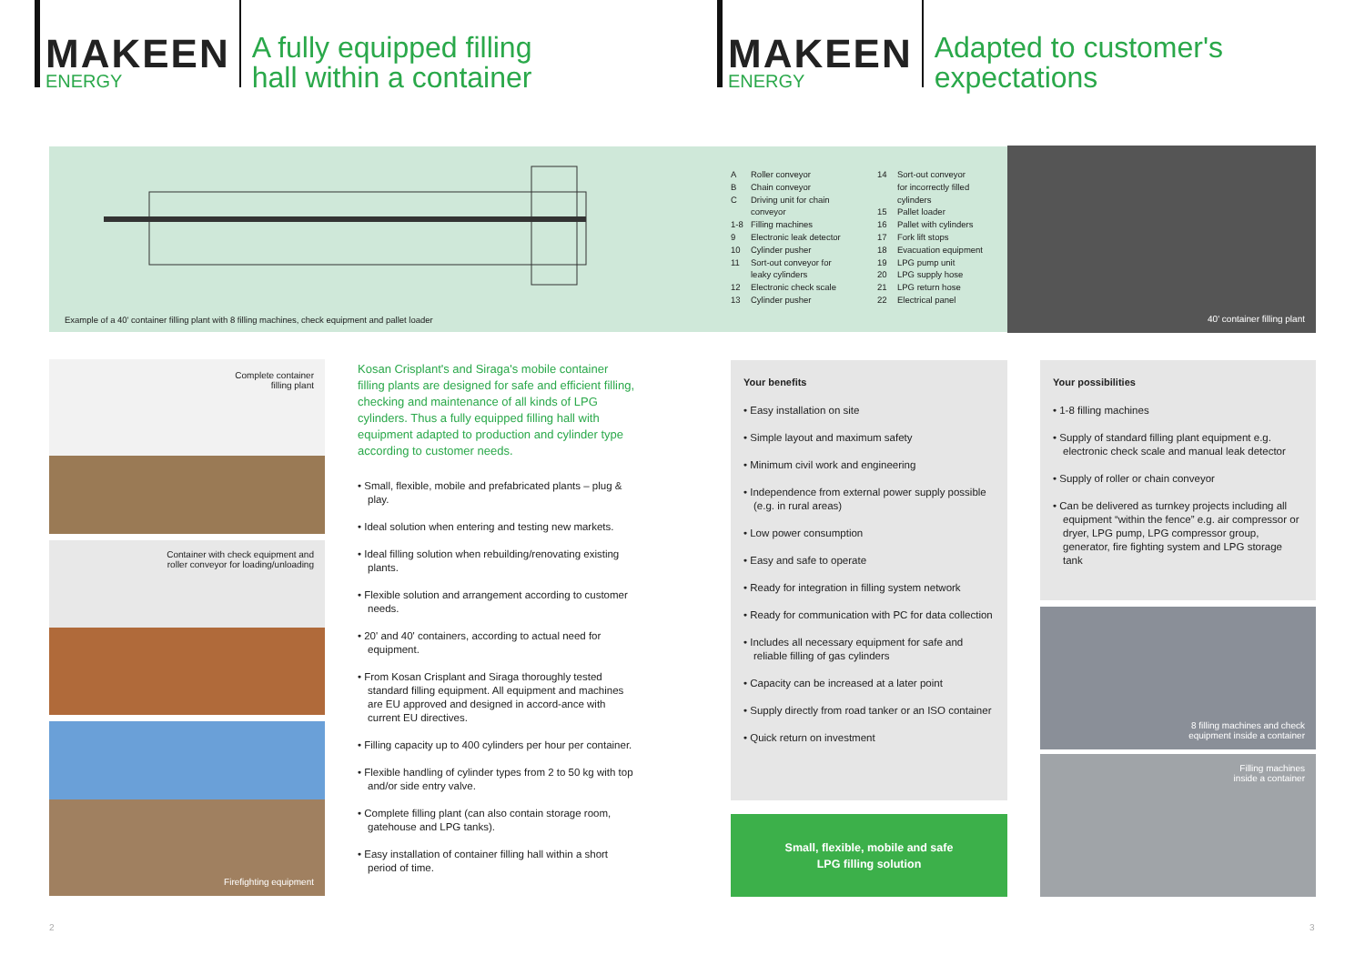MAKEEN
ENERGY
A fully equipped filling
hall within a container
MAKEEN
ENERGY
Adapted to customer's
expectations
Example of a 40' container filling plant with 8 filling machines, check equipment and pallet loader
A Roller conveyor
B Chain conveyor
C Driving unit for chain
conveyor
1-8 Filling machines
9 Electronic leak detector
10 Cylinder pusher
11 Sort-out conveyor for
leaky cylinders
12 Electronic check scale
13 Cylinder pusher
14 Sort-out conveyor
for incorrectly filled
cylinders
15 Pallet loader
16 Pallet with cylinders
17 Fork lift stops
18 Evacuation equipment
19 LPG pump unit
20 LPG supply hose
21 LPG return hose
22 Electrical panel
40' container filling plant
Complete container
filling plant
Container with check equipment and
roller conveyor for loading/unloading
Firefighting equipment
Kosan Crisplant's and Siraga's mobile container filling plants are designed for safe and efficient filling, checking and maintenance of all kinds of LPG cylinders. Thus a fully equipped filling hall with equipment adapted to production and cylinder type according to customer needs.
• Small, flexible, mobile and prefabricated plants – plug & play.
• Ideal solution when entering and testing new markets.
• Ideal filling solution when rebuilding/renovating existing plants.
• Flexible solution and arrangement according to customer needs.
• 20' and 40' containers, according to actual need for equipment.
• From Kosan Crisplant and Siraga thoroughly tested standard filling equipment. All equipment and machines are EU approved and designed in accord-ance with current EU directives.
• Filling capacity up to 400 cylinders per hour per container.
• Flexible handling of cylinder types from 2 to 50 kg with top and/or side entry valve.
• Complete filling plant (can also contain storage room, gatehouse and LPG tanks).
• Easy installation of container filling hall within a short period of time.
Your benefits
• Easy installation on site
• Simple layout and maximum safety
• Minimum civil work and engineering
• Independence from external power supply possible (e.g. in rural areas)
• Low power consumption
• Easy and safe to operate
• Ready for integration in filling system network
• Ready for communication with PC for data collection
• Includes all necessary equipment for safe and reliable filling of gas cylinders
• Capacity can be increased at a later point
• Supply directly from road tanker or an ISO container
• Quick return on investment
Small, flexible, mobile and safe
LPG filling solution
Your possibilities
• 1-8 filling machines
• Supply of standard filling plant equipment e.g. electronic check scale and manual leak detector
• Supply of roller or chain conveyor
• Can be delivered as turnkey projects including all equipment “within the fence” e.g. air compressor or dryer, LPG pump, LPG compressor group, generator, fire fighting system and LPG storage tank
8 filling machines and check
equipment inside a container
Filling machines
inside a container
2 3